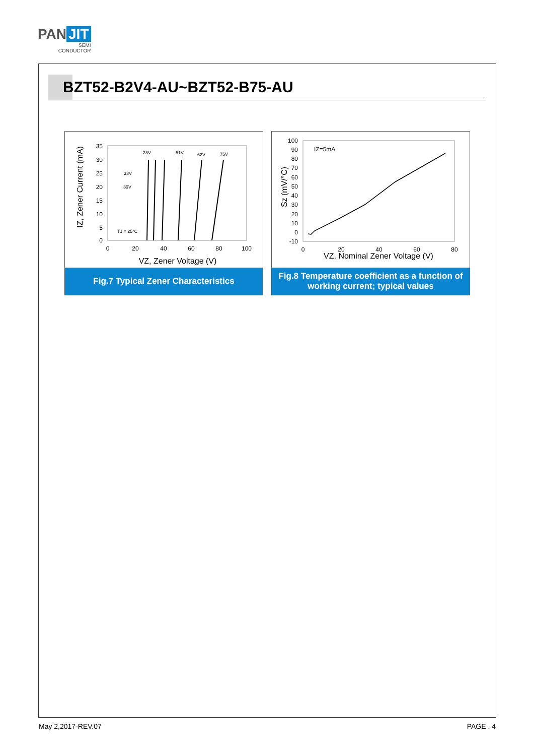PAN JIT
SEMI
CONDUCTOR
BZT52-B2V4-AU~BZT52-B75-AU
IZ, Zener Current (mA)
35
30
25
20
15
10
5
0
0
20
40
60
80
100
28V
51V
62V
75V
33V
39V
TJ = 25°C
VZ, Zener Voltage (V)
Fig.7 Typical Zener Characteristics
100
90
80
70
60
50
40
30
20
10
0
-10
Sz (mV/°C)
IZ=5mA
0
20
40
60
80
VZ, Nominal Zener Voltage (V)
Fig.8 Temperature coefficient as a function of
working current; typical values
May 2,2017-REV.07 PAGE . 4